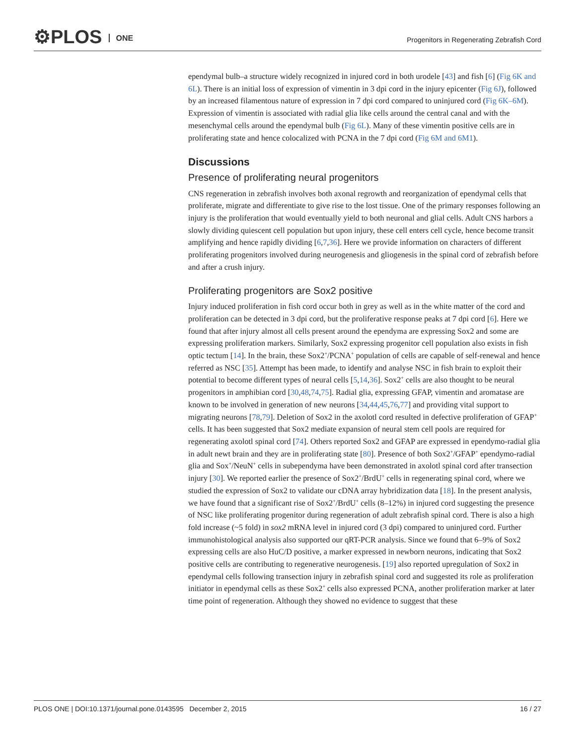⚙PLOS ONE
Progenitors in Regenerating Zebrafish Cord
ependymal bulb–a structure widely recognized in injured cord in both urodele [43] and fish [6] (Fig 6K and 6L). There is an initial loss of expression of vimentin in 3 dpi cord in the injury epicenter (Fig 6J), followed by an increased filamentous nature of expression in 7 dpi cord compared to uninjured cord (Fig 6K–6M). Expression of vimentin is associated with radial glia like cells around the central canal and with the mesenchymal cells around the ependymal bulb (Fig 6L). Many of these vimentin positive cells are in proliferating state and hence colocalized with PCNA in the 7 dpi cord (Fig 6M and 6M1).
Discussions
Presence of proliferating neural progenitors
CNS regeneration in zebrafish involves both axonal regrowth and reorganization of ependymal cells that proliferate, migrate and differentiate to give rise to the lost tissue. One of the primary responses following an injury is the proliferation that would eventually yield to both neuronal and glial cells. Adult CNS harbors a slowly dividing quiescent cell population but upon injury, these cell enters cell cycle, hence become transit amplifying and hence rapidly dividing [6,7,36]. Here we provide information on characters of different proliferating progenitors involved during neurogenesis and gliogenesis in the spinal cord of zebrafish before and after a crush injury.
Proliferating progenitors are Sox2 positive
Injury induced proliferation in fish cord occur both in grey as well as in the white matter of the cord and proliferation can be detected in 3 dpi cord, but the proliferative response peaks at 7 dpi cord [6]. Here we found that after injury almost all cells present around the ependyma are expressing Sox2 and some are expressing proliferation markers. Similarly, Sox2 expressing progenitor cell population also exists in fish optic tectum [14]. In the brain, these Sox2<sup>+</sup>/PCNA<sup>+</sup> population of cells are capable of self-renewal and hence referred as NSC [35]. Attempt has been made, to identify and analyse NSC in fish brain to exploit their potential to become different types of neural cells [5,14,36]. Sox2<sup>+</sup> cells are also thought to be neural progenitors in amphibian cord [30,48,74,75]. Radial glia, expressing GFAP, vimentin and aromatase are known to be involved in generation of new neurons [34,44,45,76,77] and providing vital support to migrating neurons [78,79]. Deletion of Sox2 in the axolotl cord resulted in defective proliferation of GFAP<sup>+</sup> cells. It has been suggested that Sox2 mediate expansion of neural stem cell pools are required for regenerating axolotl spinal cord [74]. Others reported Sox2 and GFAP are expressed in ependymo-radial glia in adult newt brain and they are in proliferating state [80]. Presence of both Sox2<sup>+</sup>/GFAP<sup>+</sup> ependymo-radial glia and Sox<sup>+</sup>/NeuN<sup>+</sup> cells in subependyma have been demonstrated in axolotl spinal cord after transection injury [30]. We reported earlier the presence of Sox2<sup>+</sup>/BrdU<sup>+</sup> cells in regenerating spinal cord, where we studied the expression of Sox2 to validate our cDNA array hybridization data [18]. In the present analysis, we have found that a significant rise of Sox2<sup>+</sup>/BrdU<sup>+</sup> cells (8–12%) in injured cord suggesting the presence of NSC like proliferating progenitor during regeneration of adult zebrafish spinal cord. There is also a high fold increase (~5 fold) in sox2 mRNA level in injured cord (3 dpi) compared to uninjured cord. Further immunohistological analysis also supported our qRT-PCR analysis. Since we found that 6–9% of Sox2 expressing cells are also HuC/D positive, a marker expressed in newborn neurons, indicating that Sox2 positive cells are contributing to regenerative neurogenesis. [19] also reported upregulation of Sox2 in ependymal cells following transection injury in zebrafish spinal cord and suggested its role as proliferation initiator in ependymal cells as these Sox2<sup>+</sup> cells also expressed PCNA, another proliferation marker at later time point of regeneration. Although they showed no evidence to suggest that these
PLOS ONE | DOI:10.1371/journal.pone.0143595 December 2, 2015 16 / 27